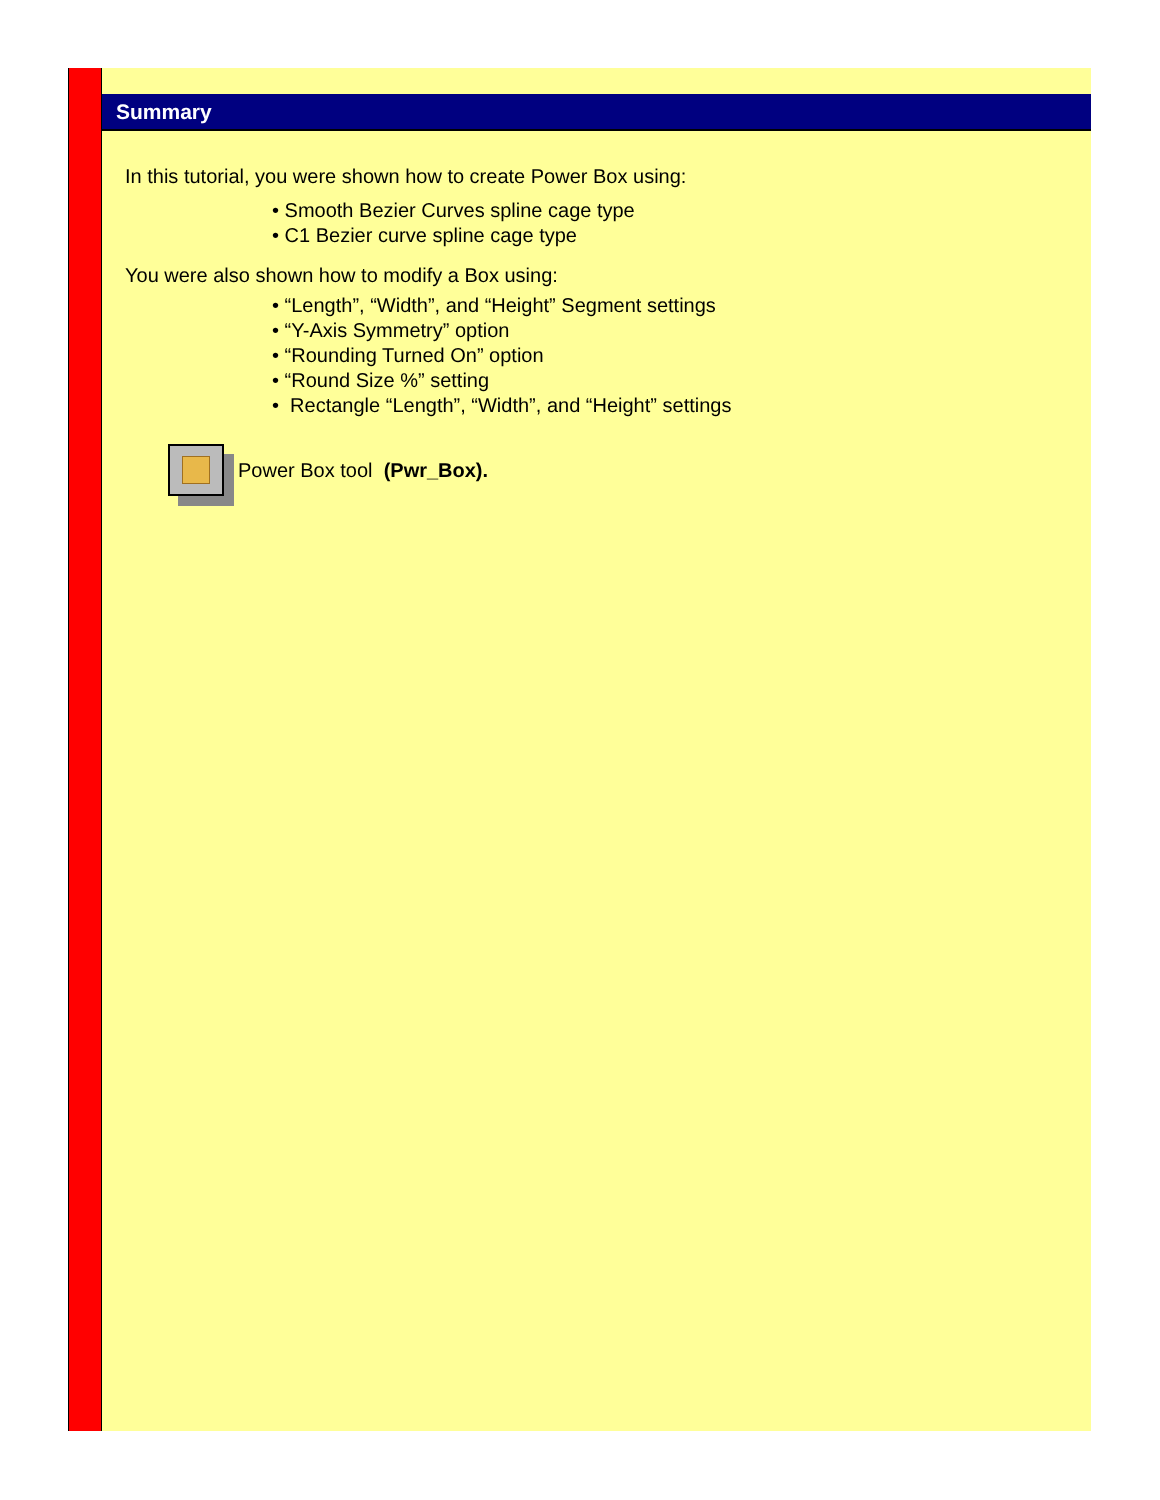Summary
In this tutorial, you were shown how to create Power Box using:
• Smooth Bezier Curves spline cage type
• C1 Bezier curve spline cage type
You were also shown how to modify a Box using:
• “Length”, “Width”, and “Height” Segment settings
• “Y-Axis Symmetry” option
• “Rounding Turned On” option
• “Round Size %” setting
• Rectangle “Length”, “Width”, and “Height” settings
Power Box tool (Pwr_Box).